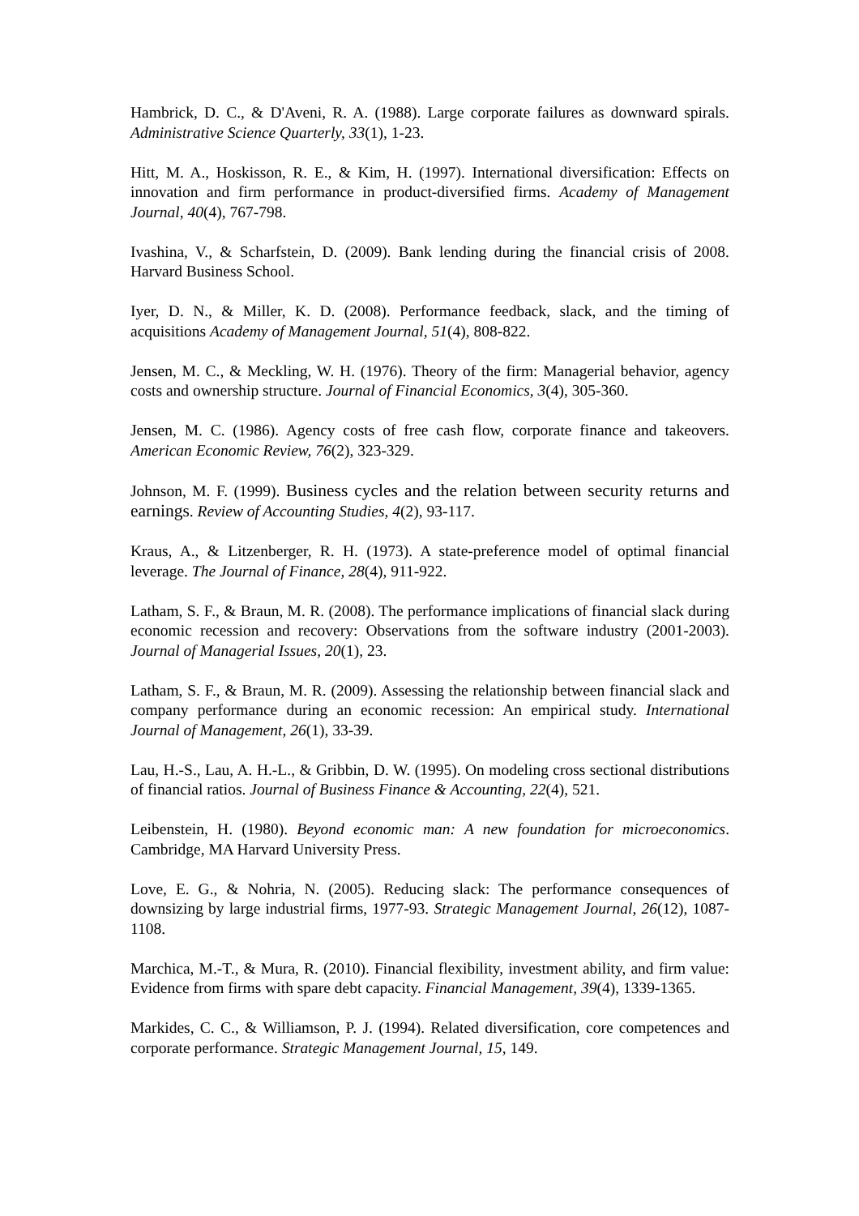Hambrick, D. C., & D'Aveni, R. A. (1988). Large corporate failures as downward spirals. Administrative Science Quarterly, 33(1), 1-23.
Hitt, M. A., Hoskisson, R. E., & Kim, H. (1997). International diversification: Effects on innovation and firm performance in product-diversified firms. Academy of Management Journal, 40(4), 767-798.
Ivashina, V., & Scharfstein, D. (2009). Bank lending during the financial crisis of 2008. Harvard Business School.
Iyer, D. N., & Miller, K. D. (2008). Performance feedback, slack, and the timing of acquisitions Academy of Management Journal, 51(4), 808-822.
Jensen, M. C., & Meckling, W. H. (1976). Theory of the firm: Managerial behavior, agency costs and ownership structure. Journal of Financial Economics, 3(4), 305-360.
Jensen, M. C. (1986). Agency costs of free cash flow, corporate finance and takeovers. American Economic Review, 76(2), 323-329.
Johnson, M. F. (1999). Business cycles and the relation between security returns and earnings. Review of Accounting Studies, 4(2), 93-117.
Kraus, A., & Litzenberger, R. H. (1973). A state-preference model of optimal financial leverage. The Journal of Finance, 28(4), 911-922.
Latham, S. F., & Braun, M. R. (2008). The performance implications of financial slack during economic recession and recovery: Observations from the software industry (2001-2003). Journal of Managerial Issues, 20(1), 23.
Latham, S. F., & Braun, M. R. (2009). Assessing the relationship between financial slack and company performance during an economic recession: An empirical study. International Journal of Management, 26(1), 33-39.
Lau, H.-S., Lau, A. H.-L., & Gribbin, D. W. (1995). On modeling cross sectional distributions of financial ratios. Journal of Business Finance & Accounting, 22(4), 521.
Leibenstein, H. (1980). Beyond economic man: A new foundation for microeconomics. Cambridge, MA Harvard University Press.
Love, E. G., & Nohria, N. (2005). Reducing slack: The performance consequences of downsizing by large industrial firms, 1977-93. Strategic Management Journal, 26(12), 1087-1108.
Marchica, M.-T., & Mura, R. (2010). Financial flexibility, investment ability, and firm value: Evidence from firms with spare debt capacity. Financial Management, 39(4), 1339-1365.
Markides, C. C., & Williamson, P. J. (1994). Related diversification, core competences and corporate performance. Strategic Management Journal, 15, 149.